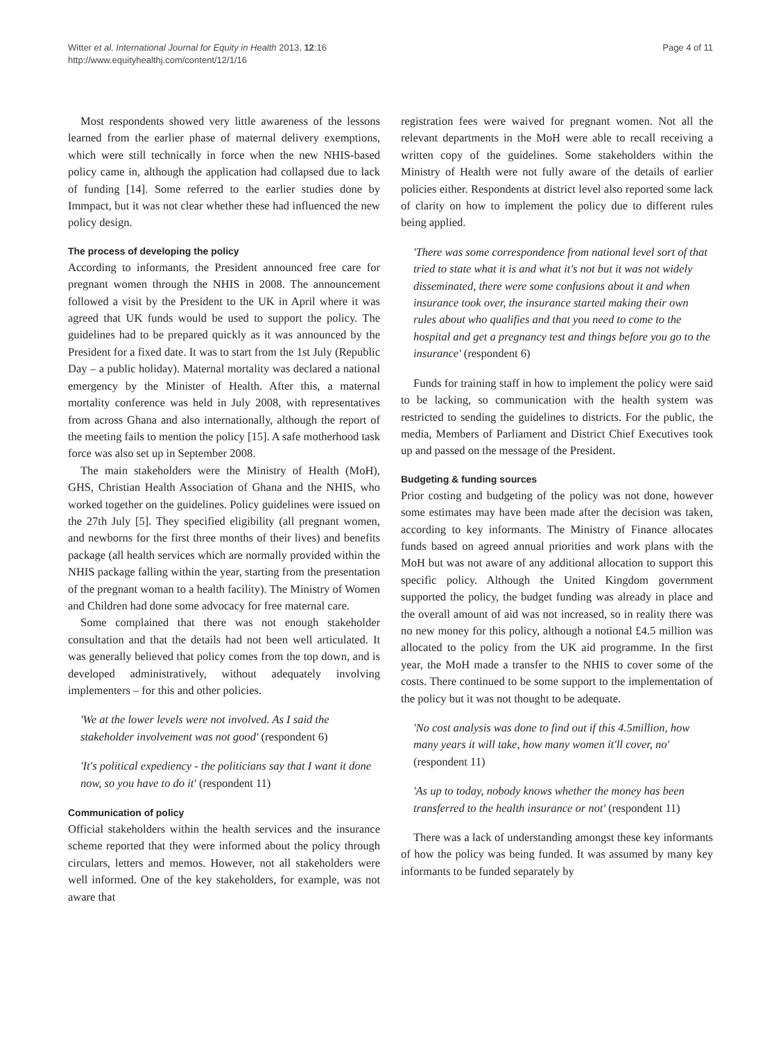Witter et al. International Journal for Equity in Health 2013, 12:16
http://www.equityhealthj.com/content/12/1/16
Page 4 of 11
Most respondents showed very little awareness of the lessons learned from the earlier phase of maternal delivery exemptions, which were still technically in force when the new NHIS-based policy came in, although the application had collapsed due to lack of funding [14]. Some referred to the earlier studies done by Immpact, but it was not clear whether these had influenced the new policy design.
The process of developing the policy
According to informants, the President announced free care for pregnant women through the NHIS in 2008. The announcement followed a visit by the President to the UK in April where it was agreed that UK funds would be used to support the policy. The guidelines had to be prepared quickly as it was announced by the President for a fixed date. It was to start from the 1st July (Republic Day – a public holiday). Maternal mortality was declared a national emergency by the Minister of Health. After this, a maternal mortality conference was held in July 2008, with representatives from across Ghana and also internationally, although the report of the meeting fails to mention the policy [15]. A safe motherhood task force was also set up in September 2008.
The main stakeholders were the Ministry of Health (MoH), GHS, Christian Health Association of Ghana and the NHIS, who worked together on the guidelines. Policy guidelines were issued on the 27th July [5]. They specified eligibility (all pregnant women, and newborns for the first three months of their lives) and benefits package (all health services which are normally provided within the NHIS package falling within the year, starting from the presentation of the pregnant woman to a health facility). The Ministry of Women and Children had done some advocacy for free maternal care.
Some complained that there was not enough stakeholder consultation and that the details had not been well articulated. It was generally believed that policy comes from the top down, and is developed administratively, without adequately involving implementers – for this and other policies.
'We at the lower levels were not involved. As I said the stakeholder involvement was not good' (respondent 6)
'It's political expediency - the politicians say that I want it done now, so you have to do it' (respondent 11)
Communication of policy
Official stakeholders within the health services and the insurance scheme reported that they were informed about the policy through circulars, letters and memos. However, not all stakeholders were well informed. One of the key stakeholders, for example, was not aware that
registration fees were waived for pregnant women. Not all the relevant departments in the MoH were able to recall receiving a written copy of the guidelines. Some stakeholders within the Ministry of Health were not fully aware of the details of earlier policies either. Respondents at district level also reported some lack of clarity on how to implement the policy due to different rules being applied.
'There was some correspondence from national level sort of that tried to state what it is and what it's not but it was not widely disseminated, there were some confusions about it and when insurance took over, the insurance started making their own rules about who qualifies and that you need to come to the hospital and get a pregnancy test and things before you go to the insurance' (respondent 6)
Funds for training staff in how to implement the policy were said to be lacking, so communication with the health system was restricted to sending the guidelines to districts. For the public, the media, Members of Parliament and District Chief Executives took up and passed on the message of the President.
Budgeting & funding sources
Prior costing and budgeting of the policy was not done, however some estimates may have been made after the decision was taken, according to key informants. The Ministry of Finance allocates funds based on agreed annual priorities and work plans with the MoH but was not aware of any additional allocation to support this specific policy. Although the United Kingdom government supported the policy, the budget funding was already in place and the overall amount of aid was not increased, so in reality there was no new money for this policy, although a notional £4.5 million was allocated to the policy from the UK aid programme. In the first year, the MoH made a transfer to the NHIS to cover some of the costs. There continued to be some support to the implementation of the policy but it was not thought to be adequate.
'No cost analysis was done to find out if this 4.5million, how many years it will take, how many women it'll cover, no' (respondent 11)
'As up to today, nobody knows whether the money has been transferred to the health insurance or not' (respondent 11)
There was a lack of understanding amongst these key informants of how the policy was being funded. It was assumed by many key informants to be funded separately by